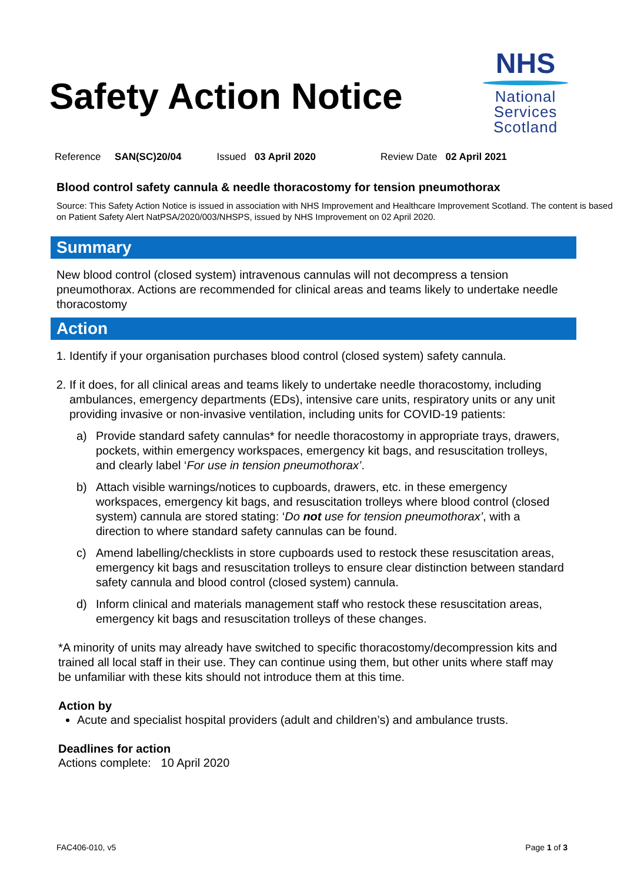Safety Action Notice
NHS
National
Services
Scotland
Reference SAN(SC)20/04 Issued 03 April 2020 Review Date 02 April 2021
Blood control safety cannula & needle thoracostomy for tension pneumothorax
Source: This Safety Action Notice is issued in association with NHS Improvement and Healthcare Improvement Scotland. The content is based on Patient Safety Alert NatPSA/2020/003/NHSPS, issued by NHS Improvement on 02 April 2020.
Summary
New blood control (closed system) intravenous cannulas will not decompress a tension pneumothorax. Actions are recommended for clinical areas and teams likely to undertake needle thoracostomy
Action
1. Identify if your organisation purchases blood control (closed system) safety cannula.
2. If it does, for all clinical areas and teams likely to undertake needle thoracostomy, including ambulances, emergency departments (EDs), intensive care units, respiratory units or any unit providing invasive or non-invasive ventilation, including units for COVID-19 patients:
a) Provide standard safety cannulas* for needle thoracostomy in appropriate trays, drawers, pockets, within emergency workspaces, emergency kit bags, and resuscitation trolleys, and clearly label ‘For use in tension pneumothorax’.
b) Attach visible warnings/notices to cupboards, drawers, etc. in these emergency workspaces, emergency kit bags, and resuscitation trolleys where blood control (closed system) cannula are stored stating: ‘Do not use for tension pneumothorax’, with a direction to where standard safety cannulas can be found.
c) Amend labelling/checklists in store cupboards used to restock these resuscitation areas, emergency kit bags and resuscitation trolleys to ensure clear distinction between standard safety cannula and blood control (closed system) cannula.
d) Inform clinical and materials management staff who restock these resuscitation areas, emergency kit bags and resuscitation trolleys of these changes.
*A minority of units may already have switched to specific thoracostomy/decompression kits and trained all local staff in their use. They can continue using them, but other units where staff may be unfamiliar with these kits should not introduce them at this time.
Action by
Acute and specialist hospital providers (adult and children’s) and ambulance trusts.
Deadlines for action
Actions complete: 10 April 2020
FAC406-010, v5 Page 1 of 3